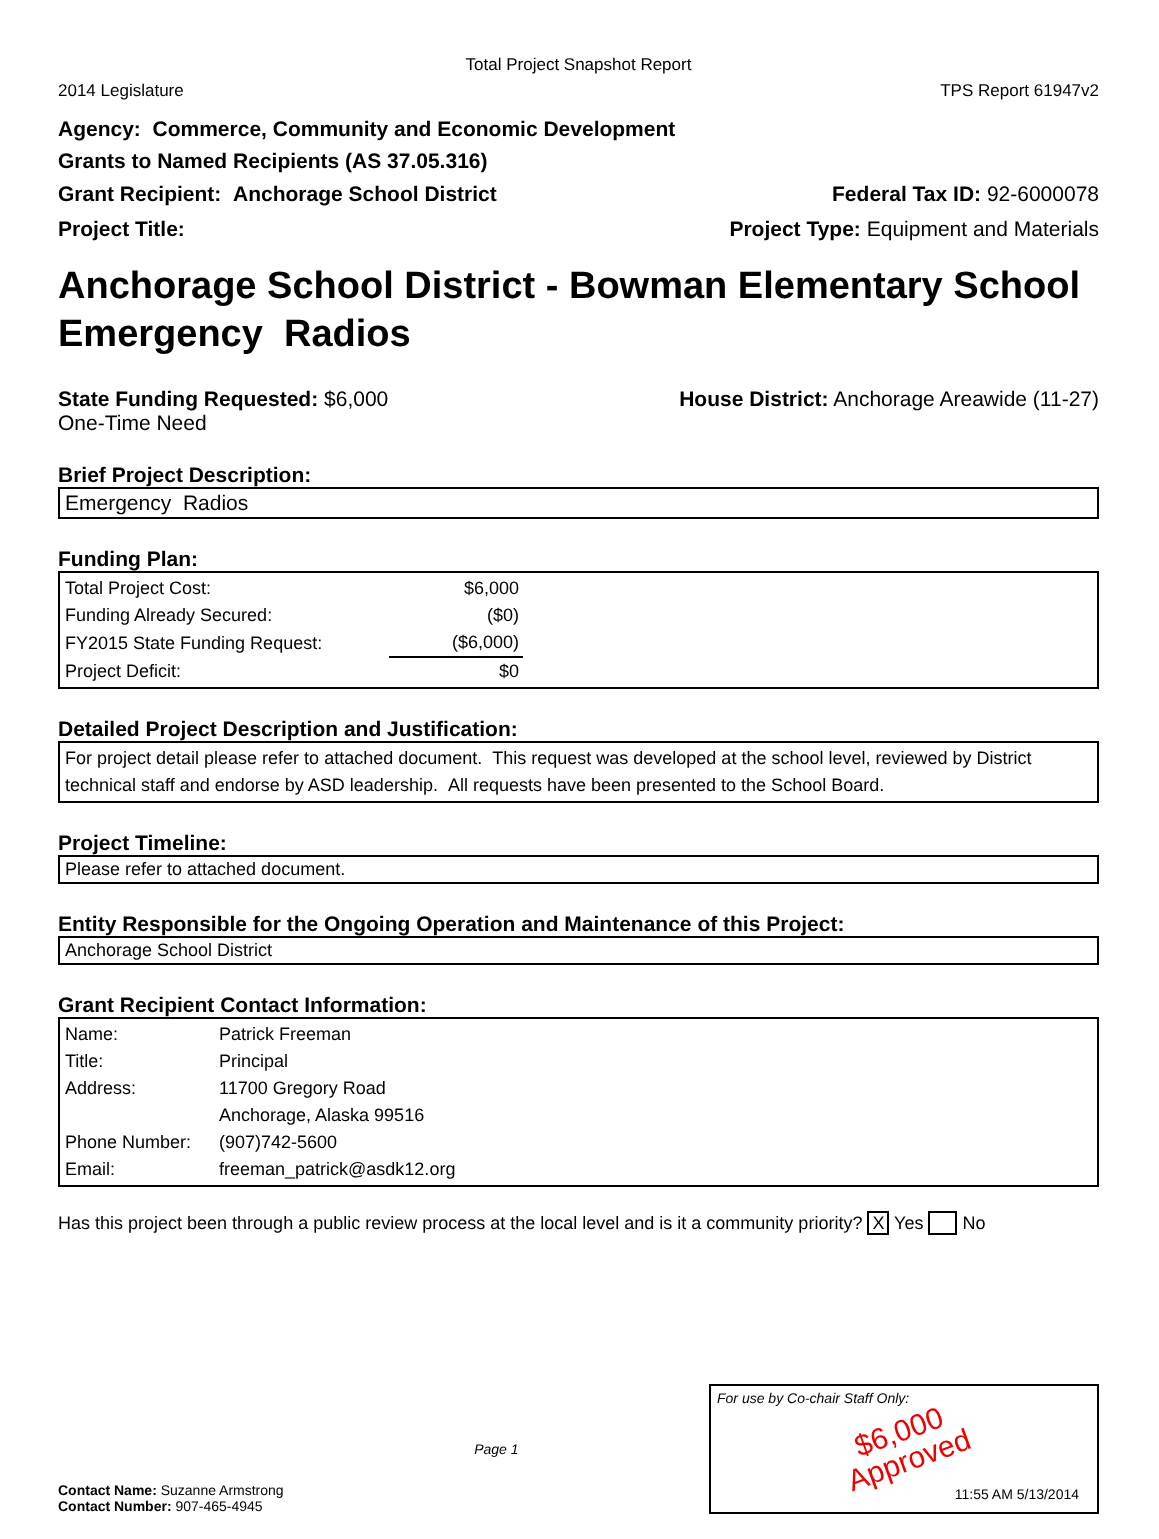Total Project Snapshot Report
2014 Legislature TPS Report 61947v2
Agency: Commerce, Community and Economic Development
Grants to Named Recipients (AS 37.05.316)
Grant Recipient: Anchorage School District Federal Tax ID: 92-6000078
Project Title: Project Type: Equipment and Materials
Anchorage School District - Bowman Elementary School Emergency Radios
State Funding Requested: $6,000
One-Time Need House District: Anchorage Areawide (11-27)
Brief Project Description:
Emergency Radios
Funding Plan:
| Total Project Cost: | $6,000 |
| Funding Already Secured: | ($0) |
| FY2015 State Funding Request: | ($6,000) |
| Project Deficit: | $0 |
Detailed Project Description and Justification:
For project detail please refer to attached document. This request was developed at the school level, reviewed by District technical staff and endorse by ASD leadership. All requests have been presented to the School Board.
Project Timeline:
Please refer to attached document.
Entity Responsible for the Ongoing Operation and Maintenance of this Project:
Anchorage School District
Grant Recipient Contact Information:
| Name: | Patrick Freeman |
| Title: | Principal |
| Address: | 11700 Gregory Road |
| | Anchorage, Alaska 99516 |
| Phone Number: | (907)742-5600 |
| Email: | freeman_patrick@asdk12.org |
Has this project been through a public review process at the local level and is it a community priority? X Yes No
Contact Name: Suzanne Armstrong
Contact Number: 907-465-4945
Page 1
For use by Co-chair Staff Only:
$6,000
Approved
11:55 AM 5/13/2014